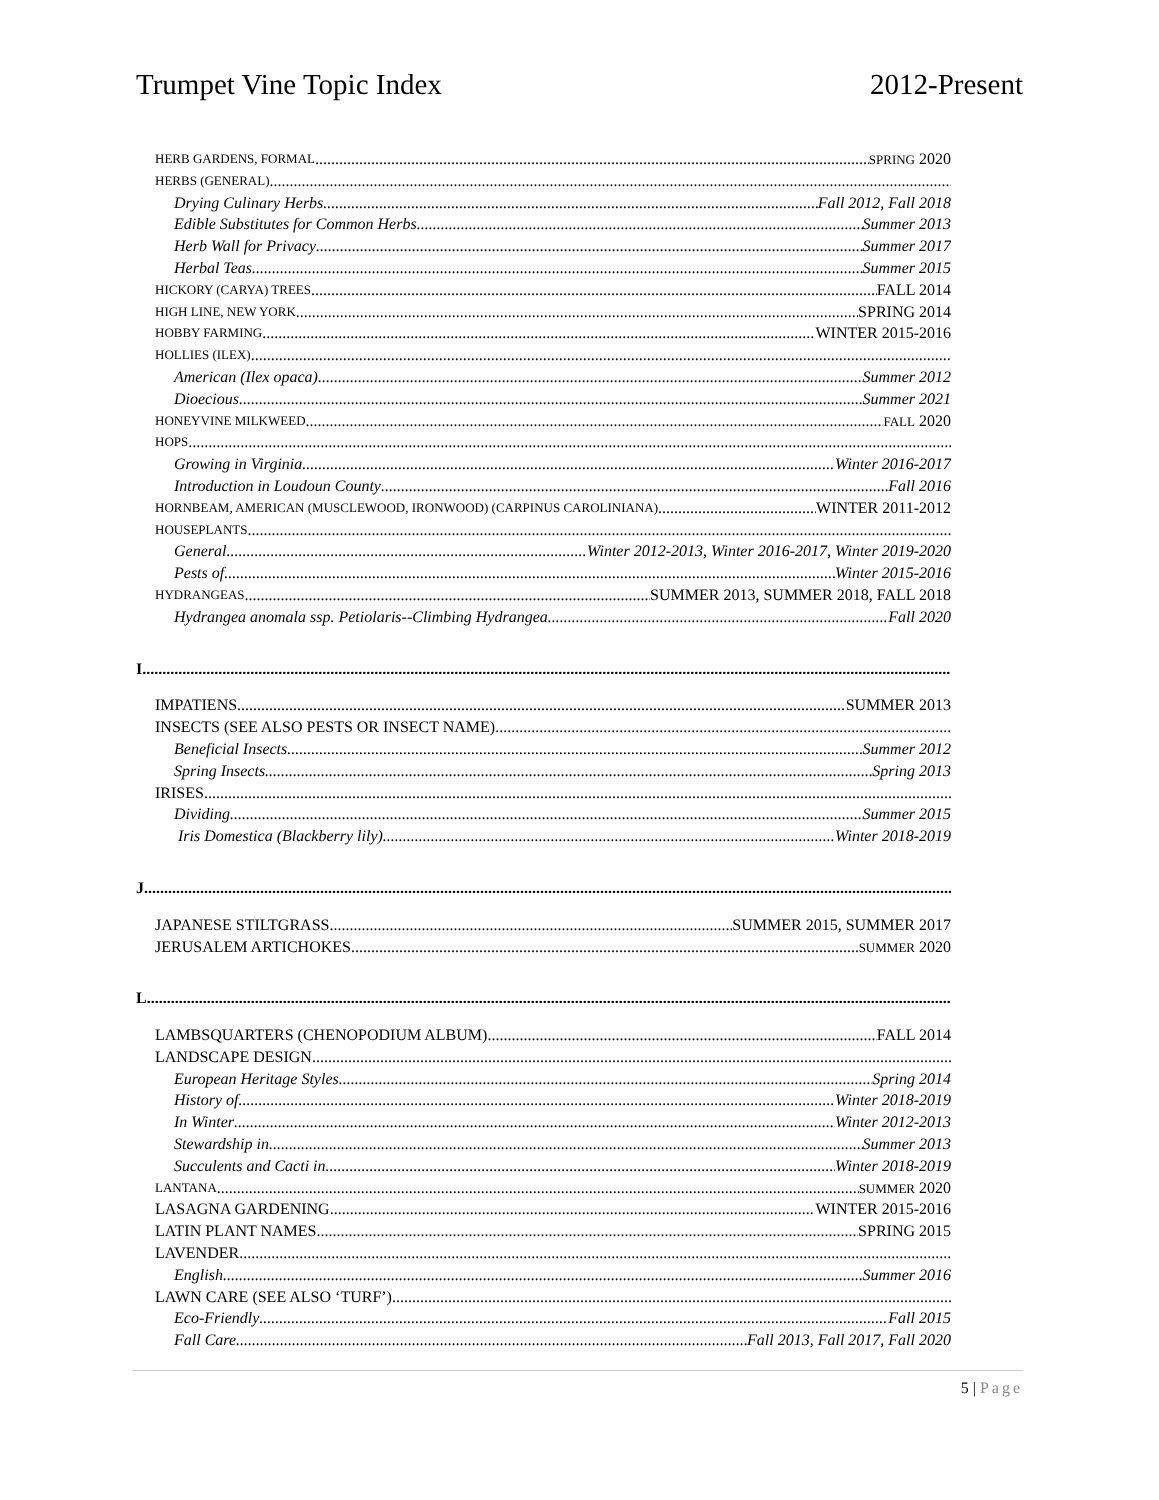Trumpet Vine Topic Index 2012-Present
HERB GARDENS, FORMAL SPRING 2020
HERBS (GENERAL)
Drying Culinary Herbs Fall 2012, Fall 2018
Edible Substitutes for Common Herbs Summer 2013
Herb Wall for Privacy Summer 2017
Herbal Teas Summer 2015
HICKORY (CARYA) TREES FALL 2014
HIGH LINE, NEW YORK SPRING 2014
HOBBY FARMING WINTER 2015-2016
HOLLIES (ILEX)
American (Ilex opaca) Summer 2012
Dioecious Summer 2021
HONEYVINE MILKWEED FALL 2020
HOPS
Growing in Virginia Winter 2016-2017
Introduction in Loudoun County Fall 2016
HORNBEAM, AMERICAN (MUSCLEWOOD, IRONWOOD) (CARPINUS CAROLINIANA) WINTER 2011-2012
HOUSEPLANTS
General Winter 2012-2013, Winter 2016-2017, Winter 2019-2020
Pests of Winter 2015-2016
HYDRANGEAS SUMMER 2013, SUMMER 2018, FALL 2018
Hydrangea anomala ssp. Petiolaris--Climbing Hydrangea Fall 2020
I
IMPATIENS SUMMER 2013
INSECTS (SEE ALSO PESTS OR INSECT NAME)
Beneficial Insects Summer 2012
Spring Insects Spring 2013
IRISES
Dividing Summer 2015
Iris Domestica (Blackberry lily) Winter 2018-2019
J
JAPANESE STILTGRASS SUMMER 2015, SUMMER 2017
JERUSALEM ARTICHOKES SUMMER 2020
L
LAMBSQUARTERS (CHENOPODIUM ALBUM) FALL 2014
LANDSCAPE DESIGN
European Heritage Styles Spring 2014
History of Winter 2018-2019
In Winter Winter 2012-2013
Stewardship in Summer 2013
Succulents and Cacti in Winter 2018-2019
LANTANA SUMMER 2020
LASAGNA GARDENING WINTER 2015-2016
LATIN PLANT NAMES SPRING 2015
LAVENDER
English Summer 2016
LAWN CARE (SEE ALSO ‘TURF’)
Eco-Friendly Fall 2015
Fall Care Fall 2013, Fall 2017, Fall 2020
5 | Page